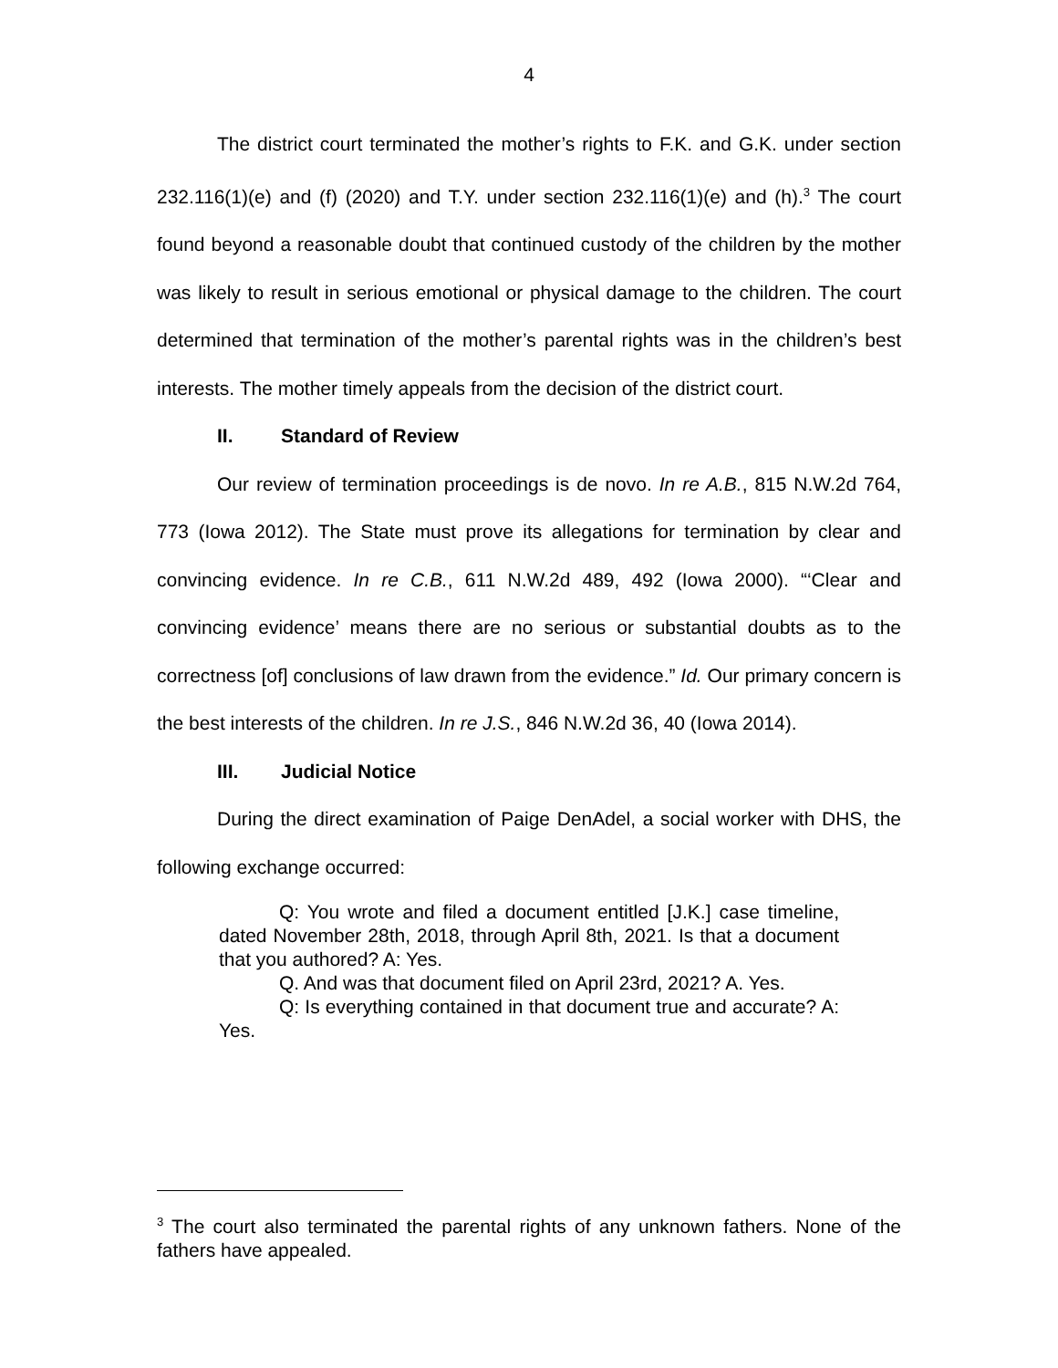4
The district court terminated the mother’s rights to F.K. and G.K. under section 232.116(1)(e) and (f) (2020) and T.Y. under section 232.116(1)(e) and (h).<sup>3</sup> The court found beyond a reasonable doubt that continued custody of the children by the mother was likely to result in serious emotional or physical damage to the children. The court determined that termination of the mother’s parental rights was in the children’s best interests. The mother timely appeals from the decision of the district court.
II. Standard of Review
Our review of termination proceedings is de novo. In re A.B., 815 N.W.2d 764, 773 (Iowa 2012). The State must prove its allegations for termination by clear and convincing evidence. In re C.B., 611 N.W.2d 489, 492 (Iowa 2000). “‘Clear and convincing evidence’ means there are no serious or substantial doubts as to the correctness [of] conclusions of law drawn from the evidence.” Id. Our primary concern is the best interests of the children. In re J.S., 846 N.W.2d 36, 40 (Iowa 2014).
III. Judicial Notice
During the direct examination of Paige DenAdel, a social worker with DHS, the following exchange occurred:
Q: You wrote and filed a document entitled [J.K.] case timeline, dated November 28th, 2018, through April 8th, 2021. Is that a document that you authored? A: Yes.
Q. And was that document filed on April 23rd, 2021? A. Yes.
Q: Is everything contained in that document true and accurate? A: Yes.
<sup>3</sup> The court also terminated the parental rights of any unknown fathers. None of the fathers have appealed.